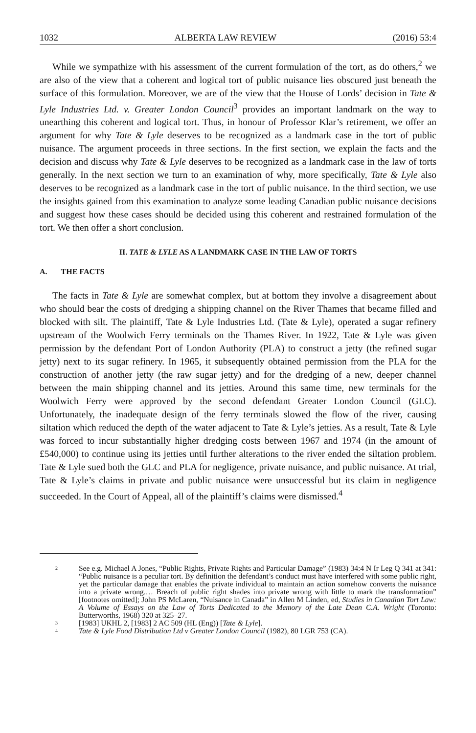1032 ALBERTA LAW REVIEW (2016) 53:4
While we sympathize with his assessment of the current formulation of the tort, as do others,<sup>2</sup> we are also of the view that a coherent and logical tort of public nuisance lies obscured just beneath the surface of this formulation. Moreover, we are of the view that the House of Lords’ decision in Tate & Lyle Industries Ltd. v. Greater London Council<sup>3</sup> provides an important landmark on the way to unearthing this coherent and logical tort. Thus, in honour of Professor Klar’s retirement, we offer an argument for why Tate & Lyle deserves to be recognized as a landmark case in the tort of public nuisance. The argument proceeds in three sections. In the first section, we explain the facts and the decision and discuss why Tate & Lyle deserves to be recognized as a landmark case in the law of torts generally. In the next section we turn to an examination of why, more specifically, Tate & Lyle also deserves to be recognized as a landmark case in the tort of public nuisance. In the third section, we use the insights gained from this examination to analyze some leading Canadian public nuisance decisions and suggest how these cases should be decided using this coherent and restrained formulation of the tort. We then offer a short conclusion.
II. TATE & LYLE AS A LANDMARK CASE IN THE LAW OF TORTS
A. THE FACTS
The facts in Tate & Lyle are somewhat complex, but at bottom they involve a disagreement about who should bear the costs of dredging a shipping channel on the River Thames that became filled and blocked with silt. The plaintiff, Tate & Lyle Industries Ltd. (Tate & Lyle), operated a sugar refinery upstream of the Woolwich Ferry terminals on the Thames River. In 1922, Tate & Lyle was given permission by the defendant Port of London Authority (PLA) to construct a jetty (the refined sugar jetty) next to its sugar refinery. In 1965, it subsequently obtained permission from the PLA for the construction of another jetty (the raw sugar jetty) and for the dredging of a new, deeper channel between the main shipping channel and its jetties. Around this same time, new terminals for the Woolwich Ferry were approved by the second defendant Greater London Council (GLC). Unfortunately, the inadequate design of the ferry terminals slowed the flow of the river, causing siltation which reduced the depth of the water adjacent to Tate & Lyle’s jetties. As a result, Tate & Lyle was forced to incur substantially higher dredging costs between 1967 and 1974 (in the amount of £540,000) to continue using its jetties until further alterations to the river ended the siltation problem. Tate & Lyle sued both the GLC and PLA for negligence, private nuisance, and public nuisance. At trial, Tate & Lyle’s claims in private and public nuisance were unsuccessful but its claim in negligence succeeded. In the Court of Appeal, all of the plaintiff’s claims were dismissed.<sup>4</sup>
2 See e.g. Michael A Jones, “Public Rights, Private Rights and Particular Damage” (1983) 34:4 N Ir Leg Q 341 at 341: “Public nuisance is a peculiar tort. By definition the defendant’s conduct must have interfered with some public right, yet the particular damage that enables the private individual to maintain an action somehow converts the nuisance into a private wrong.… Breach of public right shades into private wrong with little to mark the transformation” [footnotes omitted]; John PS McLaren, “Nuisance in Canada” in Allen M Linden, ed, Studies in Canadian Tort Law: A Volume of Essays on the Law of Torts Dedicated to the Memory of the Late Dean C.A. Wright (Toronto: Butterworths, 1968) 320 at 325–27.
3 [1983] UKHL 2, [1983] 2 AC 509 (HL (Eng)) [Tate & Lyle].
4 Tate & Lyle Food Distribution Ltd v Greater London Council (1982), 80 LGR 753 (CA).